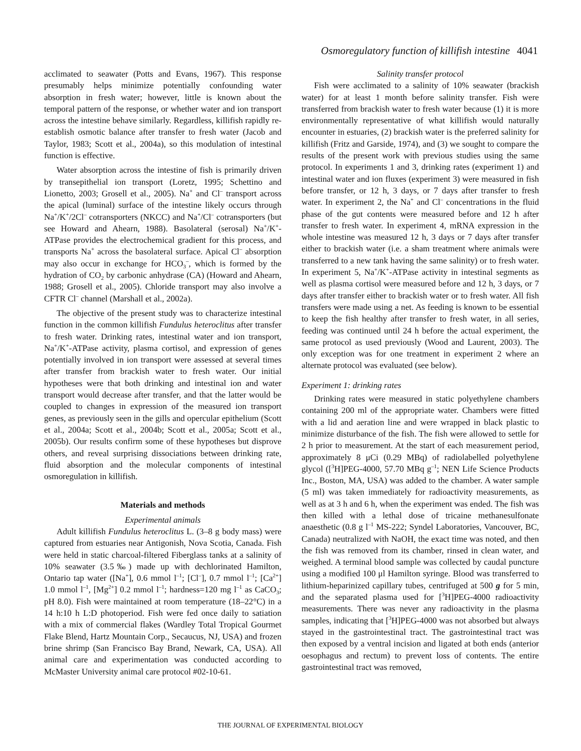Osmoregulatory function of killifish intestine 4041
acclimated to seawater (Potts and Evans, 1967). This response presumably helps minimize potentially confounding water absorption in fresh water; however, little is known about the temporal pattern of the response, or whether water and ion transport across the intestine behave similarly. Regardless, killifish rapidly re-establish osmotic balance after transfer to fresh water (Jacob and Taylor, 1983; Scott et al., 2004a), so this modulation of intestinal function is effective.
Water absorption across the intestine of fish is primarily driven by transepithelial ion transport (Loretz, 1995; Schettino and Lionetto, 2003; Grosell et al., 2005). Na<sup>+</sup> and Cl<sup>–</sup> transport across the apical (luminal) surface of the intestine likely occurs through Na<sup>+</sup>/K<sup>+</sup>/2Cl<sup>–</sup> cotransporters (NKCC) and Na<sup>+</sup>/Cl<sup>–</sup> cotransporters (but see Howard and Ahearn, 1988). Basolateral (serosal) Na<sup>+</sup>/K<sup>+</sup>-ATPase provides the electrochemical gradient for this process, and transports Na<sup>+</sup> across the basolateral surface. Apical Cl<sup>–</sup> absorption may also occur in exchange for HCO<sub>3</sub><sup>–</sup>, which is formed by the hydration of CO<sub>2</sub> by carbonic anhydrase (CA) (Howard and Ahearn, 1988; Grosell et al., 2005). Chloride transport may also involve a CFTR Cl<sup>–</sup> channel (Marshall et al., 2002a).
The objective of the present study was to characterize intestinal function in the common killifish Fundulus heteroclitus after transfer to fresh water. Drinking rates, intestinal water and ion transport, Na<sup>+</sup>/K<sup>+</sup>-ATPase activity, plasma cortisol, and expression of genes potentially involved in ion transport were assessed at several times after transfer from brackish water to fresh water. Our initial hypotheses were that both drinking and intestinal ion and water transport would decrease after transfer, and that the latter would be coupled to changes in expression of the measured ion transport genes, as previously seen in the gills and opercular epithelium (Scott et al., 2004a; Scott et al., 2004b; Scott et al., 2005a; Scott et al., 2005b). Our results confirm some of these hypotheses but disprove others, and reveal surprising dissociations between drinking rate, fluid absorption and the molecular components of intestinal osmoregulation in killifish.
Materials and methods
Experimental animals
Adult killifish Fundulus heteroclitus L. (3–8 g body mass) were captured from estuaries near Antigonish, Nova Scotia, Canada. Fish were held in static charcoal-filtered Fiberglass tanks at a salinity of 10% seawater (3.5‰) made up with dechlorinated Hamilton, Ontario tap water ([Na<sup>+</sup>], 0.6 mmol l<sup>–1</sup>; [Cl<sup>–</sup>], 0.7 mmol l<sup>–1</sup>; [Ca<sup>2+</sup>] 1.0 mmol l<sup>–1</sup>, [Mg<sup>2+</sup>] 0.2 mmol l<sup>–1</sup>; hardness=120 mg l<sup>–1</sup> as CaCO<sub>3</sub>; pH 8.0). Fish were maintained at room temperature (18–22°C) in a 14 h:10 h L:D photoperiod. Fish were fed once daily to satiation with a mix of commercial flakes (Wardley Total Tropical Gourmet Flake Blend, Hartz Mountain Corp., Secaucus, NJ, USA) and frozen brine shrimp (San Francisco Bay Brand, Newark, CA, USA). All animal care and experimentation was conducted according to McMaster University animal care protocol #02-10-61.
Salinity transfer protocol
Fish were acclimated to a salinity of 10% seawater (brackish water) for at least 1 month before salinity transfer. Fish were transferred from brackish water to fresh water because (1) it is more environmentally representative of what killifish would naturally encounter in estuaries, (2) brackish water is the preferred salinity for killifish (Fritz and Garside, 1974), and (3) we sought to compare the results of the present work with previous studies using the same protocol. In experiments 1 and 3, drinking rates (experiment 1) and intestinal water and ion fluxes (experiment 3) were measured in fish before transfer, or 12 h, 3 days, or 7 days after transfer to fresh water. In experiment 2, the Na<sup>+</sup> and Cl<sup>–</sup> concentrations in the fluid phase of the gut contents were measured before and 12 h after transfer to fresh water. In experiment 4, mRNA expression in the whole intestine was measured 12 h, 3 days or 7 days after transfer either to brackish water (i.e. a sham treatment where animals were transferred to a new tank having the same salinity) or to fresh water. In experiment 5, Na<sup>+</sup>/K<sup>+</sup>-ATPase activity in intestinal segments as well as plasma cortisol were measured before and 12 h, 3 days, or 7 days after transfer either to brackish water or to fresh water. All fish transfers were made using a net. As feeding is known to be essential to keep the fish healthy after transfer to fresh water, in all series, feeding was continued until 24 h before the actual experiment, the same protocol as used previously (Wood and Laurent, 2003). The only exception was for one treatment in experiment 2 where an alternate protocol was evaluated (see below).
Experiment 1: drinking rates
Drinking rates were measured in static polyethylene chambers containing 200 ml of the appropriate water. Chambers were fitted with a lid and aeration line and were wrapped in black plastic to minimize disturbance of the fish. The fish were allowed to settle for 2 h prior to measurement. At the start of each measurement period, approximately 8 μCi (0.29 MBq) of radiolabelled polyethylene glycol ([<sup>3</sup>H]PEG-4000, 57.70 MBq g<sup>–1</sup>; NEN Life Science Products Inc., Boston, MA, USA) was added to the chamber. A water sample (5 ml) was taken immediately for radioactivity measurements, as well as at 3 h and 6 h, when the experiment was ended. The fish was then killed with a lethal dose of tricaine methanesulfonate anaesthetic (0.8 g l<sup>–1</sup> MS-222; Syndel Laboratories, Vancouver, BC, Canada) neutralized with NaOH, the exact time was noted, and then the fish was removed from its chamber, rinsed in clean water, and weighed. A terminal blood sample was collected by caudal puncture using a modified 100 μl Hamilton syringe. Blood was transferred to lithium-heparinized capillary tubes, centrifuged at 500 g for 5 min, and the separated plasma used for [<sup>3</sup>H]PEG-4000 radioactivity measurements. There was never any radioactivity in the plasma samples, indicating that [<sup>3</sup>H]PEG-4000 was not absorbed but always stayed in the gastrointestinal tract. The gastrointestinal tract was then exposed by a ventral incision and ligated at both ends (anterior oesophagus and rectum) to prevent loss of contents. The entire gastrointestinal tract was removed,
THE JOURNAL OF EXPERIMENTAL BIOLOGY